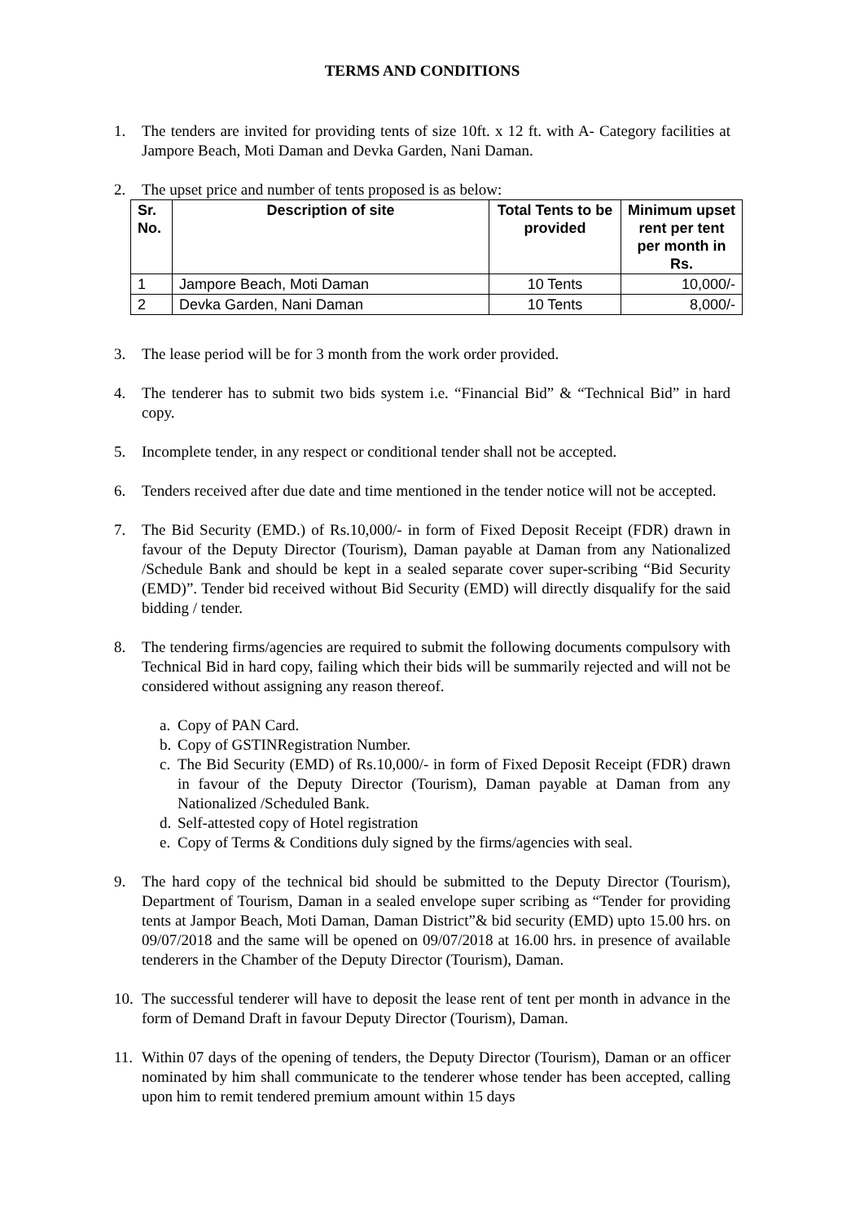TERMS AND CONDITIONS
1. The tenders are invited for providing tents of size 10ft. x 12 ft. with A- Category facilities at Jampore Beach, Moti Daman and Devka Garden, Nani Daman.
2. The upset price and number of tents proposed is as below:
| Sr. No. | Description of site | Total Tents to be provided | Minimum upset rent per tent per month in Rs. |
| --- | --- | --- | --- |
| 1 | Jampore Beach, Moti Daman | 10 Tents | 10,000/- |
| 2 | Devka Garden, Nani Daman | 10 Tents | 8,000/- |
3. The lease period will be for 3 month from the work order provided.
4. The tenderer has to submit two bids system i.e. “Financial Bid” & “Technical Bid” in hard copy.
5. Incomplete tender, in any respect or conditional tender shall not be accepted.
6. Tenders received after due date and time mentioned in the tender notice will not be accepted.
7. The Bid Security (EMD.) of Rs.10,000/- in form of Fixed Deposit Receipt (FDR) drawn in favour of the Deputy Director (Tourism), Daman payable at Daman from any Nationalized /Schedule Bank and should be kept in a sealed separate cover super-scribing “Bid Security (EMD)”. Tender bid received without Bid Security (EMD) will directly disqualify for the said bidding / tender.
8. The tendering firms/agencies are required to submit the following documents compulsory with Technical Bid in hard copy, failing which their bids will be summarily rejected and will not be considered without assigning any reason thereof.
a. Copy of PAN Card.
b. Copy of GSTINRegistration Number.
c. The Bid Security (EMD) of Rs.10,000/- in form of Fixed Deposit Receipt (FDR) drawn in favour of the Deputy Director (Tourism), Daman payable at Daman from any Nationalized /Scheduled Bank.
d. Self-attested copy of Hotel registration
e. Copy of Terms & Conditions duly signed by the firms/agencies with seal.
9. The hard copy of the technical bid should be submitted to the Deputy Director (Tourism), Department of Tourism, Daman in a sealed envelope super scribing as “Tender for providing tents at Jampor Beach, Moti Daman, Daman District”& bid security (EMD) upto 15.00 hrs. on 09/07/2018 and the same will be opened on 09/07/2018 at 16.00 hrs. in presence of available tenderers in the Chamber of the Deputy Director (Tourism), Daman.
10. The successful tenderer will have to deposit the lease rent of tent per month in advance in the form of Demand Draft in favour Deputy Director (Tourism), Daman.
11. Within 07 days of the opening of tenders, the Deputy Director (Tourism), Daman or an officer nominated by him shall communicate to the tenderer whose tender has been accepted, calling upon him to remit tendered premium amount within 15 days